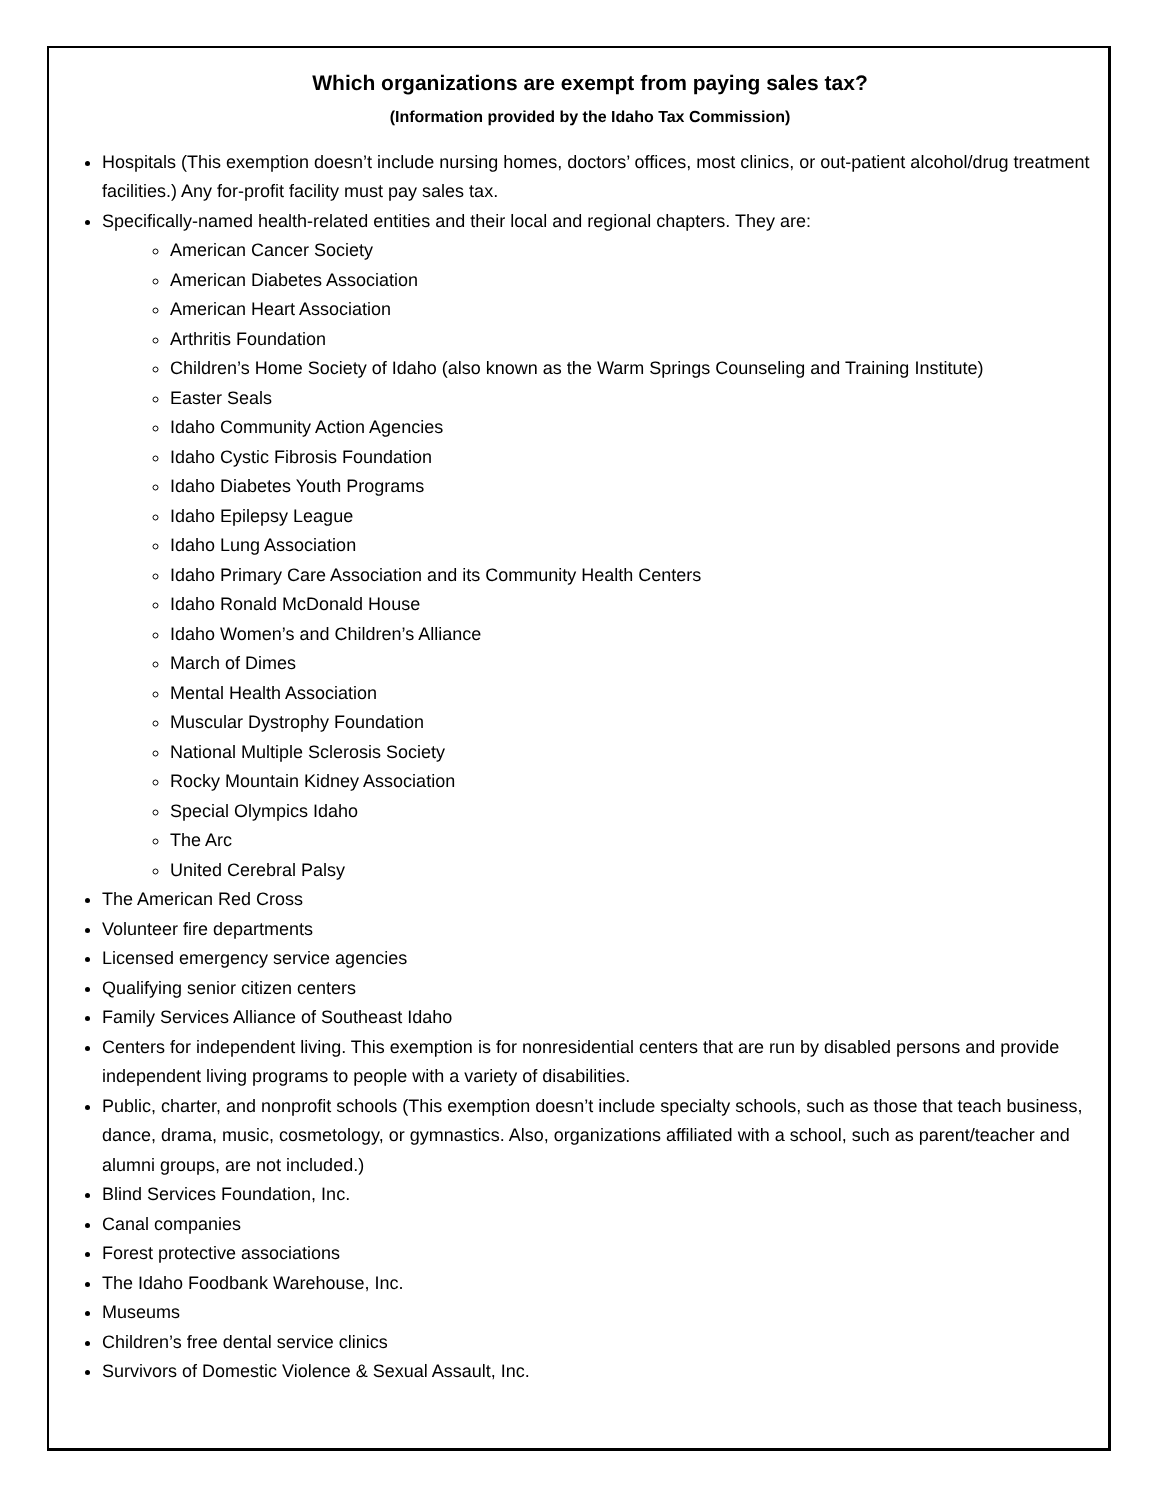Which organizations are exempt from paying sales tax?
(Information provided by the Idaho Tax Commission)
Hospitals (This exemption doesn’t include nursing homes, doctors’ offices, most clinics, or out-patient alcohol/drug treatment facilities.) Any for-profit facility must pay sales tax.
Specifically-named health-related entities and their local and regional chapters. They are:
American Cancer Society
American Diabetes Association
American Heart Association
Arthritis Foundation
Children’s Home Society of Idaho (also known as the Warm Springs Counseling and Training Institute)
Easter Seals
Idaho Community Action Agencies
Idaho Cystic Fibrosis Foundation
Idaho Diabetes Youth Programs
Idaho Epilepsy League
Idaho Lung Association
Idaho Primary Care Association and its Community Health Centers
Idaho Ronald McDonald House
Idaho Women’s and Children’s Alliance
March of Dimes
Mental Health Association
Muscular Dystrophy Foundation
National Multiple Sclerosis Society
Rocky Mountain Kidney Association
Special Olympics Idaho
The Arc
United Cerebral Palsy
The American Red Cross
Volunteer fire departments
Licensed emergency service agencies
Qualifying senior citizen centers
Family Services Alliance of Southeast Idaho
Centers for independent living. This exemption is for nonresidential centers that are run by disabled persons and provide independent living programs to people with a variety of disabilities.
Public, charter, and nonprofit schools (This exemption doesn’t include specialty schools, such as those that teach business, dance, drama, music, cosmetology, or gymnastics. Also, organizations affiliated with a school, such as parent/teacher and alumni groups, are not included.)
Blind Services Foundation, Inc.
Canal companies
Forest protective associations
The Idaho Foodbank Warehouse, Inc.
Museums
Children’s free dental service clinics
Survivors of Domestic Violence & Sexual Assault, Inc.